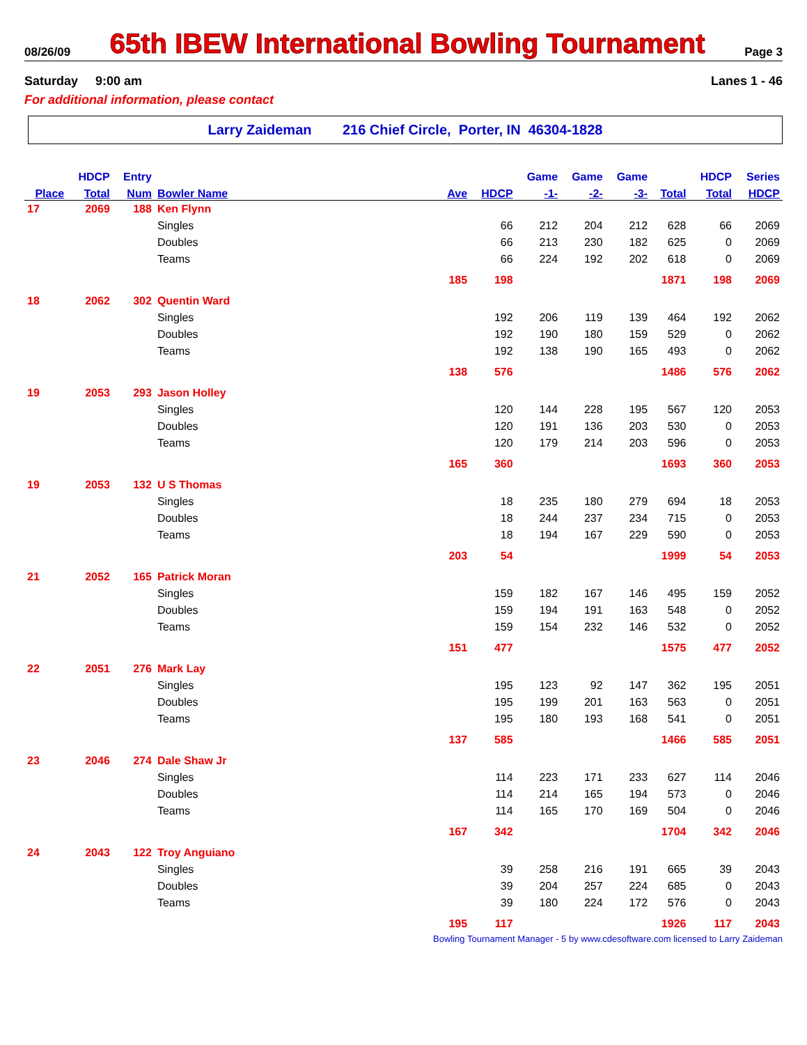08/26/09
65th IBEW International Bowling Tournament
Page 3
Saturday 9:00 am Lanes 1 - 46
For additional information, please contact
Larry Zaideman 216 Chief Circle, Porter, IN 46304-1828
| | HDCP | Entry | | | | Game | Game | Game | | HDCP | Series |
| --- | --- | --- | --- | --- | --- | --- | --- | --- | --- | --- | --- |
| Place | Total | Num | Bowler Name | Ave | HDCP | -1- | -2- | -3- | Total | Total | HDCP |
| 17 | 2069 | 188 | Ken Flynn | | | | | | | | |
| | | | Singles | | 66 | 212 | 204 | 212 | 628 | 66 | 2069 |
| | | | Doubles | | 66 | 213 | 230 | 182 | 625 | 0 | 2069 |
| | | | Teams | | 66 | 224 | 192 | 202 | 618 | 0 | 2069 |
| | | | | 185 | 198 | | | | 1871 | 198 | 2069 |
| 18 | 2062 | 302 | Quentin Ward | | | | | | | | |
| | | | Singles | | 192 | 206 | 119 | 139 | 464 | 192 | 2062 |
| | | | Doubles | | 192 | 190 | 180 | 159 | 529 | 0 | 2062 |
| | | | Teams | | 192 | 138 | 190 | 165 | 493 | 0 | 2062 |
| | | | | 138 | 576 | | | | 1486 | 576 | 2062 |
| 19 | 2053 | 293 | Jason Holley | | | | | | | | |
| | | | Singles | | 120 | 144 | 228 | 195 | 567 | 120 | 2053 |
| | | | Doubles | | 120 | 191 | 136 | 203 | 530 | 0 | 2053 |
| | | | Teams | | 120 | 179 | 214 | 203 | 596 | 0 | 2053 |
| | | | | 165 | 360 | | | | 1693 | 360 | 2053 |
| 19 | 2053 | 132 | U S Thomas | | | | | | | | |
| | | | Singles | | 18 | 235 | 180 | 279 | 694 | 18 | 2053 |
| | | | Doubles | | 18 | 244 | 237 | 234 | 715 | 0 | 2053 |
| | | | Teams | | 18 | 194 | 167 | 229 | 590 | 0 | 2053 |
| | | | | 203 | 54 | | | | 1999 | 54 | 2053 |
| 21 | 2052 | 165 | Patrick Moran | | | | | | | | |
| | | | Singles | | 159 | 182 | 167 | 146 | 495 | 159 | 2052 |
| | | | Doubles | | 159 | 194 | 191 | 163 | 548 | 0 | 2052 |
| | | | Teams | | 159 | 154 | 232 | 146 | 532 | 0 | 2052 |
| | | | | 151 | 477 | | | | 1575 | 477 | 2052 |
| 22 | 2051 | 276 | Mark Lay | | | | | | | | |
| | | | Singles | | 195 | 123 | 92 | 147 | 362 | 195 | 2051 |
| | | | Doubles | | 195 | 199 | 201 | 163 | 563 | 0 | 2051 |
| | | | Teams | | 195 | 180 | 193 | 168 | 541 | 0 | 2051 |
| | | | | 137 | 585 | | | | 1466 | 585 | 2051 |
| 23 | 2046 | 274 | Dale Shaw Jr | | | | | | | | |
| | | | Singles | | 114 | 223 | 171 | 233 | 627 | 114 | 2046 |
| | | | Doubles | | 114 | 214 | 165 | 194 | 573 | 0 | 2046 |
| | | | Teams | | 114 | 165 | 170 | 169 | 504 | 0 | 2046 |
| | | | | 167 | 342 | | | | 1704 | 342 | 2046 |
| 24 | 2043 | 122 | Troy Anguiano | | | | | | | | |
| | | | Singles | | 39 | 258 | 216 | 191 | 665 | 39 | 2043 |
| | | | Doubles | | 39 | 204 | 257 | 224 | 685 | 0 | 2043 |
| | | | Teams | | 39 | 180 | 224 | 172 | 576 | 0 | 2043 |
| | | | | 195 | 117 | | | | 1926 | 117 | 2043 |
Bowling Tournament Manager - 5 by www.cdesoftware.com licensed to Larry Zaideman